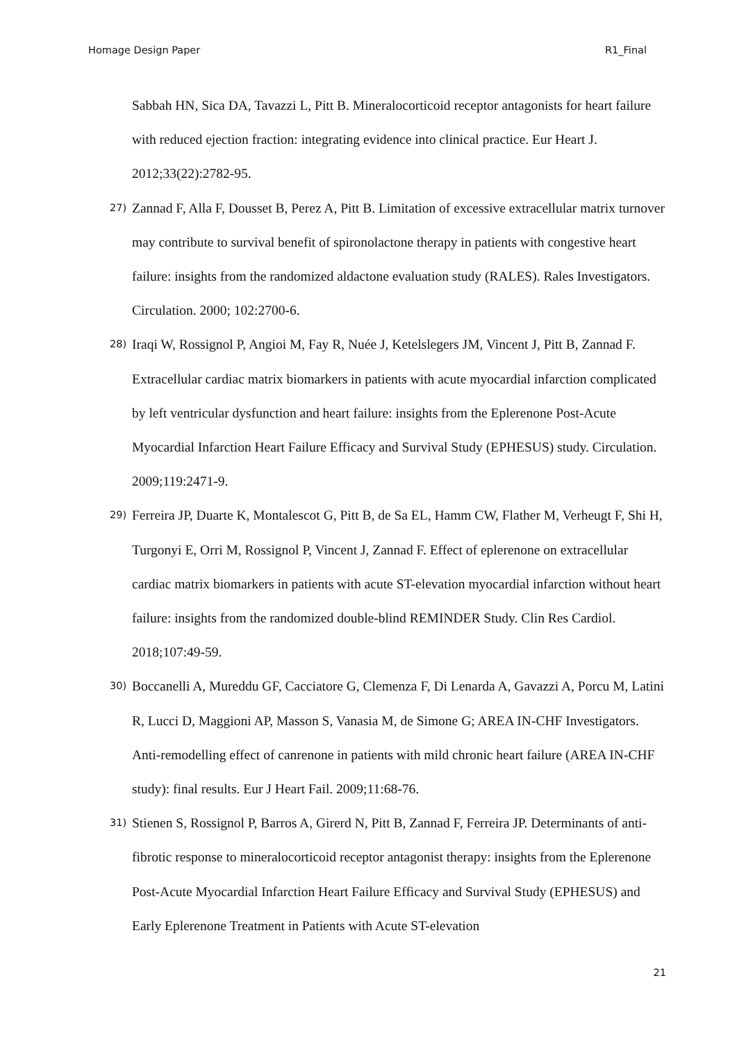Homage Design Paper R1_Final
Sabbah HN, Sica DA, Tavazzi L, Pitt B. Mineralocorticoid receptor antagonists for heart failure with reduced ejection fraction: integrating evidence into clinical practice. Eur Heart J. 2012;33(22):2782-95.
27) Zannad F, Alla F, Dousset B, Perez A, Pitt B. Limitation of excessive extracellular matrix turnover may contribute to survival benefit of spironolactone therapy in patients with congestive heart failure: insights from the randomized aldactone evaluation study (RALES). Rales Investigators. Circulation. 2000; 102:2700-6.
28) Iraqi W, Rossignol P, Angioi M, Fay R, Nuée J, Ketelslegers JM, Vincent J, Pitt B, Zannad F. Extracellular cardiac matrix biomarkers in patients with acute myocardial infarction complicated by left ventricular dysfunction and heart failure: insights from the Eplerenone Post-Acute Myocardial Infarction Heart Failure Efficacy and Survival Study (EPHESUS) study. Circulation. 2009;119:2471-9.
29) Ferreira JP, Duarte K, Montalescot G, Pitt B, de Sa EL, Hamm CW, Flather M, Verheugt F, Shi H, Turgonyi E, Orri M, Rossignol P, Vincent J, Zannad F. Effect of eplerenone on extracellular cardiac matrix biomarkers in patients with acute ST-elevation myocardial infarction without heart failure: insights from the randomized double-blind REMINDER Study. Clin Res Cardiol. 2018;107:49-59.
30) Boccanelli A, Mureddu GF, Cacciatore G, Clemenza F, Di Lenarda A, Gavazzi A, Porcu M, Latini R, Lucci D, Maggioni AP, Masson S, Vanasia M, de Simone G; AREA IN-CHF Investigators. Anti-remodelling effect of canrenone in patients with mild chronic heart failure (AREA IN-CHF study): final results. Eur J Heart Fail. 2009;11:68-76.
31) Stienen S, Rossignol P, Barros A, Girerd N, Pitt B, Zannad F, Ferreira JP. Determinants of anti-fibrotic response to mineralocorticoid receptor antagonist therapy: insights from the Eplerenone Post-Acute Myocardial Infarction Heart Failure Efficacy and Survival Study (EPHESUS) and Early Eplerenone Treatment in Patients with Acute ST-elevation
21